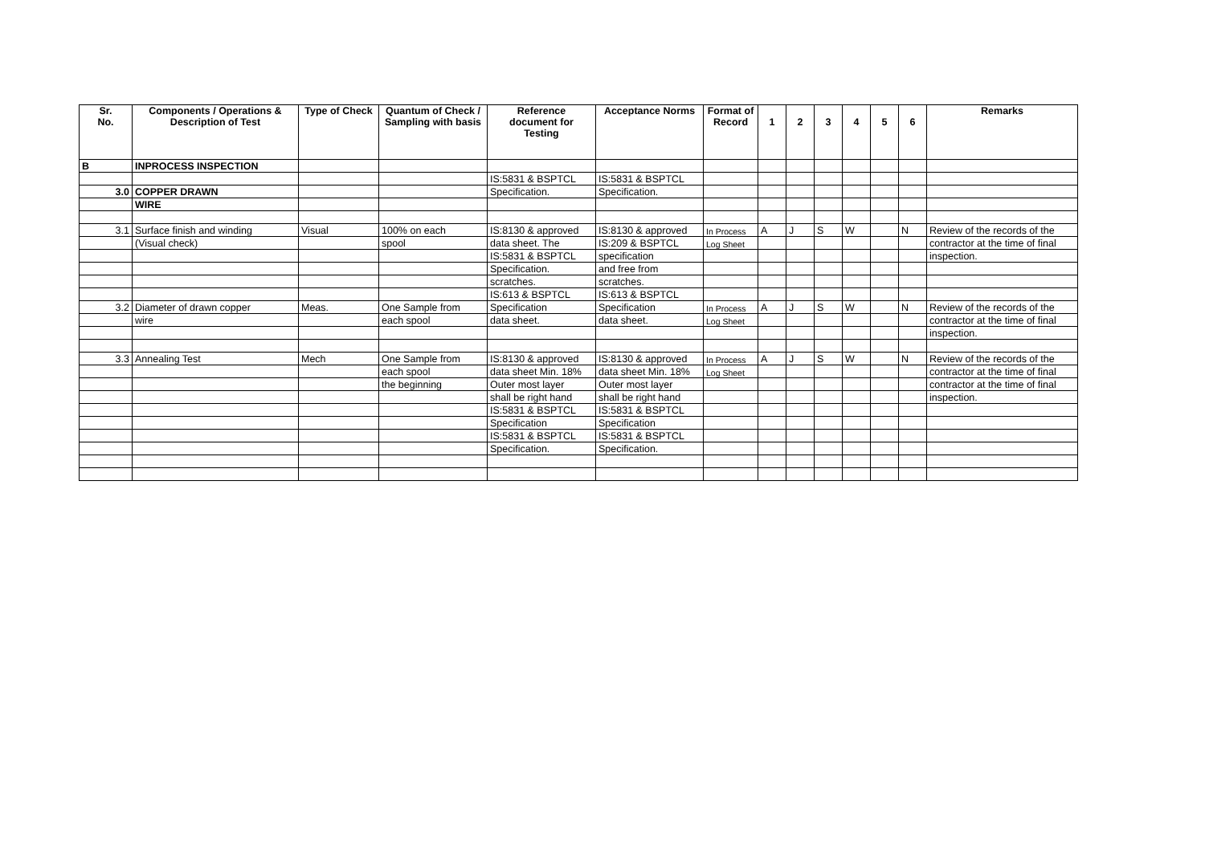| Sr. No. | Components / Operations & Description of Test | Type of Check | Quantum of Check / Sampling with basis | Reference document for Testing | Acceptance Norms | Format of Record | 1 | 2 | 3 | 4 | 5 | 6 | Remarks |
| --- | --- | --- | --- | --- | --- | --- | --- | --- | --- | --- | --- | --- | --- |
| B | INPROCESS INSPECTION | | | | | | | | | | | | |
| | | | | IS:5831 & BSPTCL | IS:5831 & BSPTCL | | | | | | | | |
| 3.0 | COPPER DRAWN | | | Specification. | Specification. | | | | | | | | |
| | WIRE | | | | | | | | | | | | |
| 3.1 | Surface finish and winding | Visual | 100% on each | IS:8130 & approved | IS:8130 & approved | In Process | A | J | S | W | | N | Review of the records of the |
| | (Visual check) | | spool | data sheet. The | IS:209 & BSPTCL | Log Sheet | | | | | | | contractor at the time of final |
| | | | | IS:5831 & BSPTCL | specification | | | | | | | | inspection. |
| | | | | Specification. | and free from | | | | | | | | |
| | | | | scratches. | scratches. | | | | | | | | |
| | | | | IS:613 & BSPTCL | IS:613 & BSPTCL | | | | | | | | |
| 3.2 | Diameter of drawn copper | Meas. | One Sample from | Specification | Specification | In Process | A | J | S | W | | N | Review of the records of the |
| | wire | | each spool | data sheet. | data sheet. | Log Sheet | | | | | | | contractor at the time of final |
| | | | | | | | | | | | | | inspection. |
| 3.3 | Annealing Test | Mech | One Sample from | IS:8130 & approved | IS:8130 & approved | In Process | A | J | S | W | | N | Review of the records of the |
| | | | each spool | data sheet Min. 18% | data sheet Min. 18% | Log Sheet | | | | | | | contractor at the time of final |
| | | | the beginning | Outer most layer | Outer most layer | | | | | | | | contractor at the time of final |
| | | | | shall be right hand | shall be right hand | | | | | | | | inspection. |
| | | | | IS:5831 & BSPTCL | IS:5831 & BSPTCL | | | | | | | | |
| | | | | Specification | Specification | | | | | | | | |
| | | | | IS:5831 & BSPTCL | IS:5831 & BSPTCL | | | | | | | | |
| | | | | Specification. | Specification. | | | | | | | | |